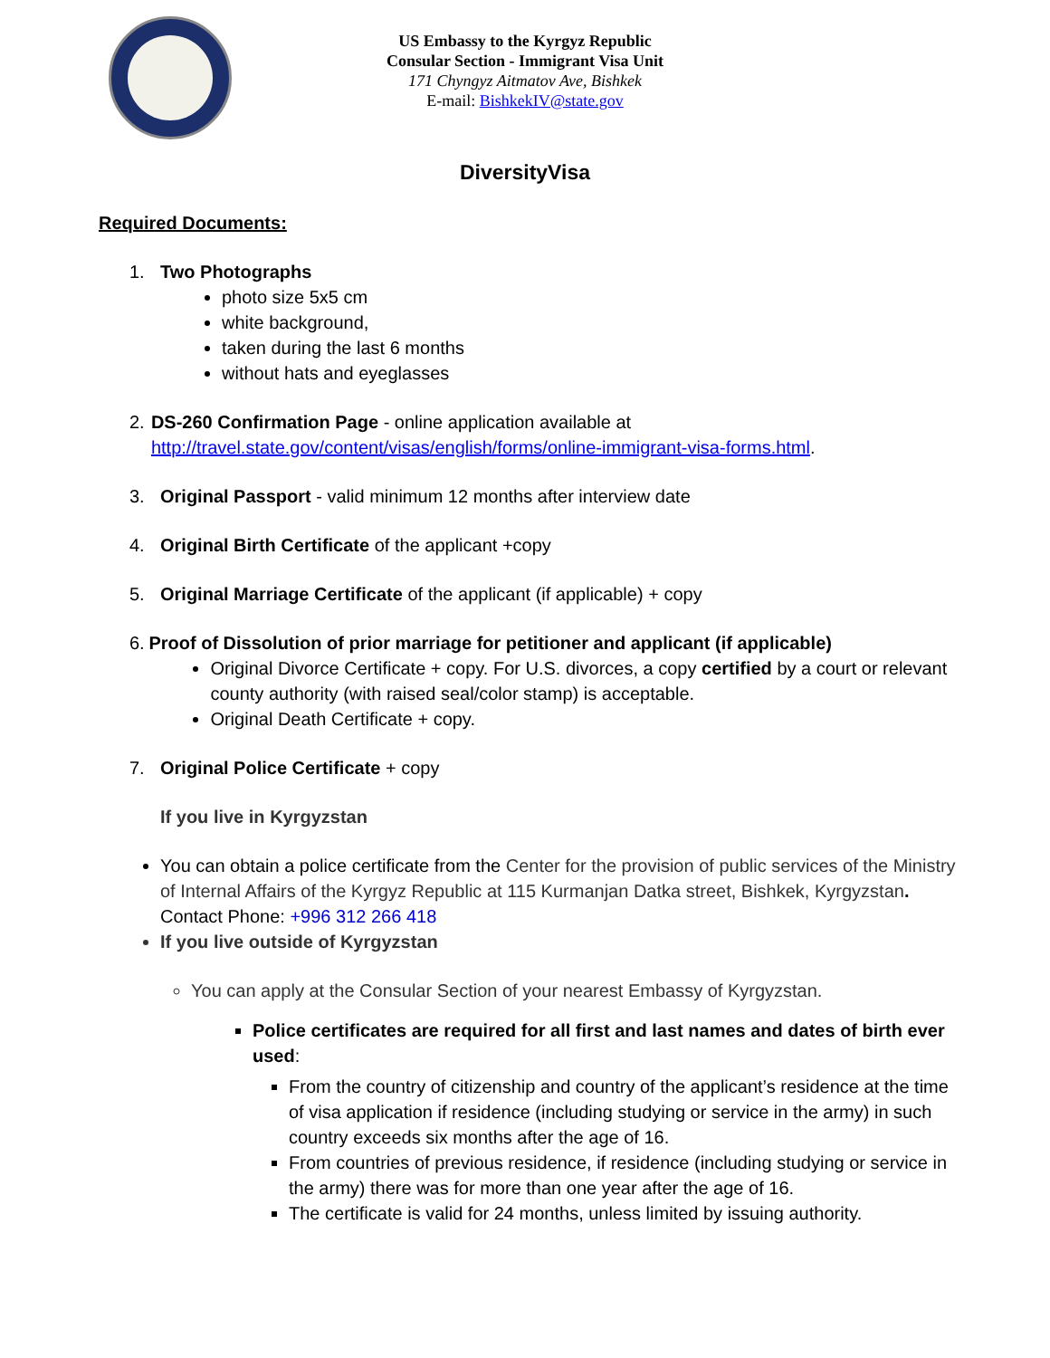US Embassy to the Kyrgyz Republic
Consular Section - Immigrant Visa Unit
171 Chyngyz Aitmatov Ave, Bishkek
E-mail: BishkekIV@state.gov
DiversityVisa
Required Documents:
1. Two Photographs
photo size 5x5 cm
white background,
taken during the last 6 months
without hats and eyeglasses
2. DS-260 Confirmation Page - online application available at http://travel.state.gov/content/visas/english/forms/online-immigrant-visa-forms.html.
3. Original Passport - valid minimum 12 months after interview date
4. Original Birth Certificate of the applicant +copy
5. Original Marriage Certificate of the applicant (if applicable) + copy
6. Proof of Dissolution of prior marriage for petitioner and applicant (if applicable)
Original Divorce Certificate + copy. For U.S. divorces, a copy certified by a court or relevant county authority (with raised seal/color stamp) is acceptable.
Original Death Certificate + copy.
7. Original Police Certificate + copy
If you live in Kyrgyzstan
You can obtain a police certificate from the Center for the provision of public services of the Ministry of Internal Affairs of the Kyrgyz Republic at 115 Kurmanjan Datka street, Bishkek, Kyrgyzstan. Contact Phone: +996 312 266 418
If you live outside of Kyrgyzstan
You can apply at the Consular Section of your nearest Embassy of Kyrgyzstan.
Police certificates are required for all first and last names and dates of birth ever used:
From the country of citizenship and country of the applicant’s residence at the time of visa application if residence (including studying or service in the army) in such country exceeds six months after the age of 16.
From countries of previous residence, if residence (including studying or service in the army) there was for more than one year after the age of 16.
The certificate is valid for 24 months, unless limited by issuing authority.